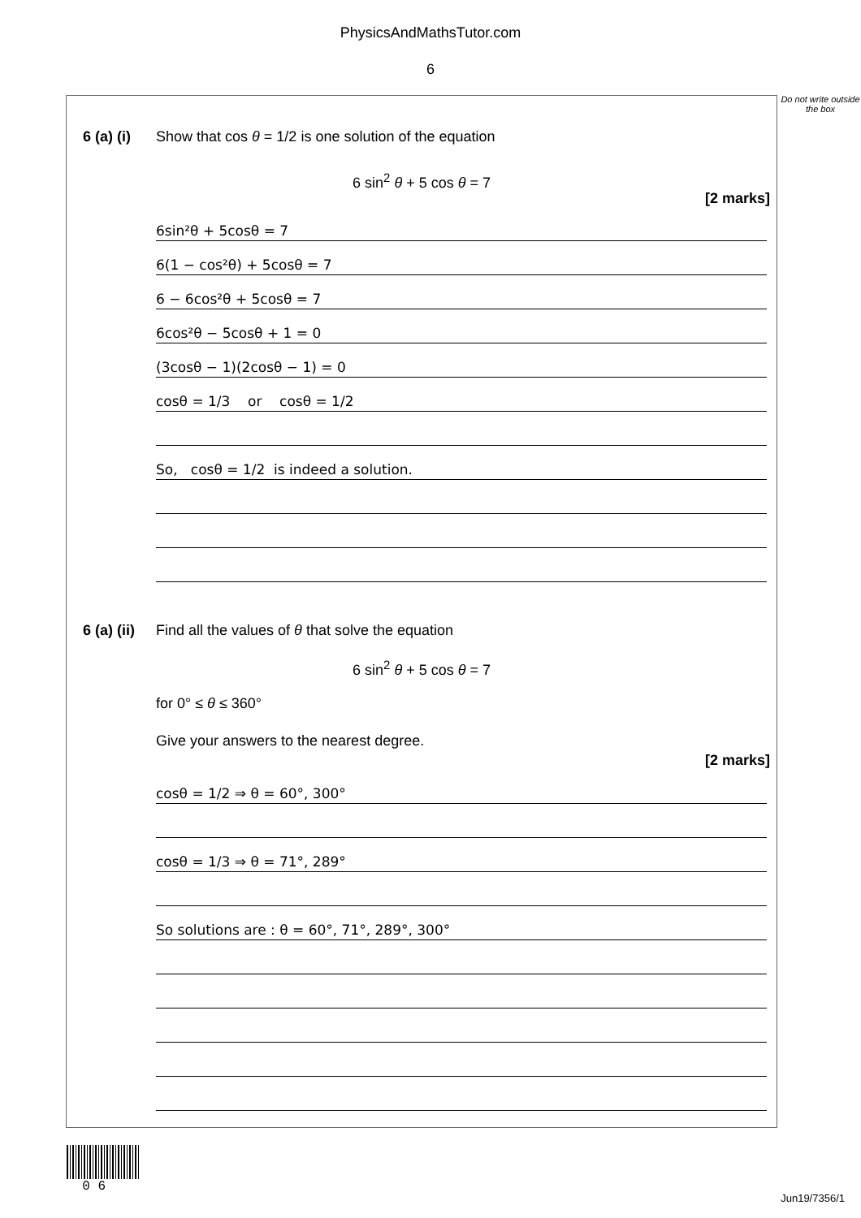PhysicsAndMathsTutor.com
6
Do not write outside the box
6 (a) (i) Show that cos θ = 1/2 is one solution of the equation
6 sin<sup>2</sup> θ + 5 cos θ = 7
[2 marks]
6sin²θ + 5cosθ = 7
6(1 − cos²θ) + 5cosθ = 7
6 − 6cos²θ + 5cosθ = 7
6cos²θ − 5cosθ + 1 = 0
(3cosθ − 1)(2cosθ − 1) = 0
cosθ = 1/3 or cosθ = 1/2
So, cosθ = 1/2 is indeed a solution.
6 (a) (ii) Find all the values of θ that solve the equation
6 sin<sup>2</sup> θ + 5 cos θ = 7
for 0° ≤ θ ≤ 360°
Give your answers to the nearest degree.
[2 marks]
cosθ = 1/2 ⇒ θ = 60°, 300°
cosθ = 1/3 ⇒ θ = 71°, 289°
So solutions are : θ = 60°, 71°, 289°, 300°
0 6
Jun19/7356/1